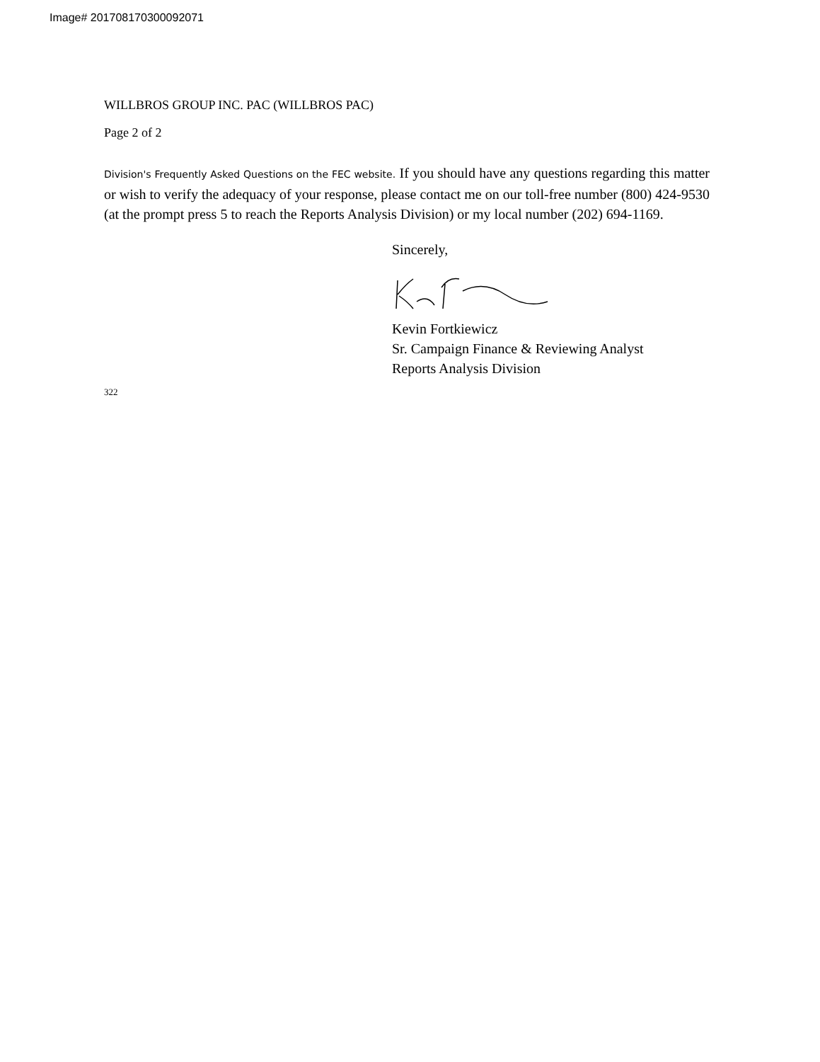Image# 201708170300092071
WILLBROS GROUP INC. PAC (WILLBROS PAC)
Page 2 of 2
Division's Frequently Asked Questions on the FEC website. If you should have any questions regarding this matter or wish to verify the adequacy of your response, please contact me on our toll-free number (800) 424-9530 (at the prompt press 5 to reach the Reports Analysis Division) or my local number (202) 694-1169.
322
Sincerely,
Kevin Fortkiewicz
Sr. Campaign Finance & Reviewing Analyst
Reports Analysis Division